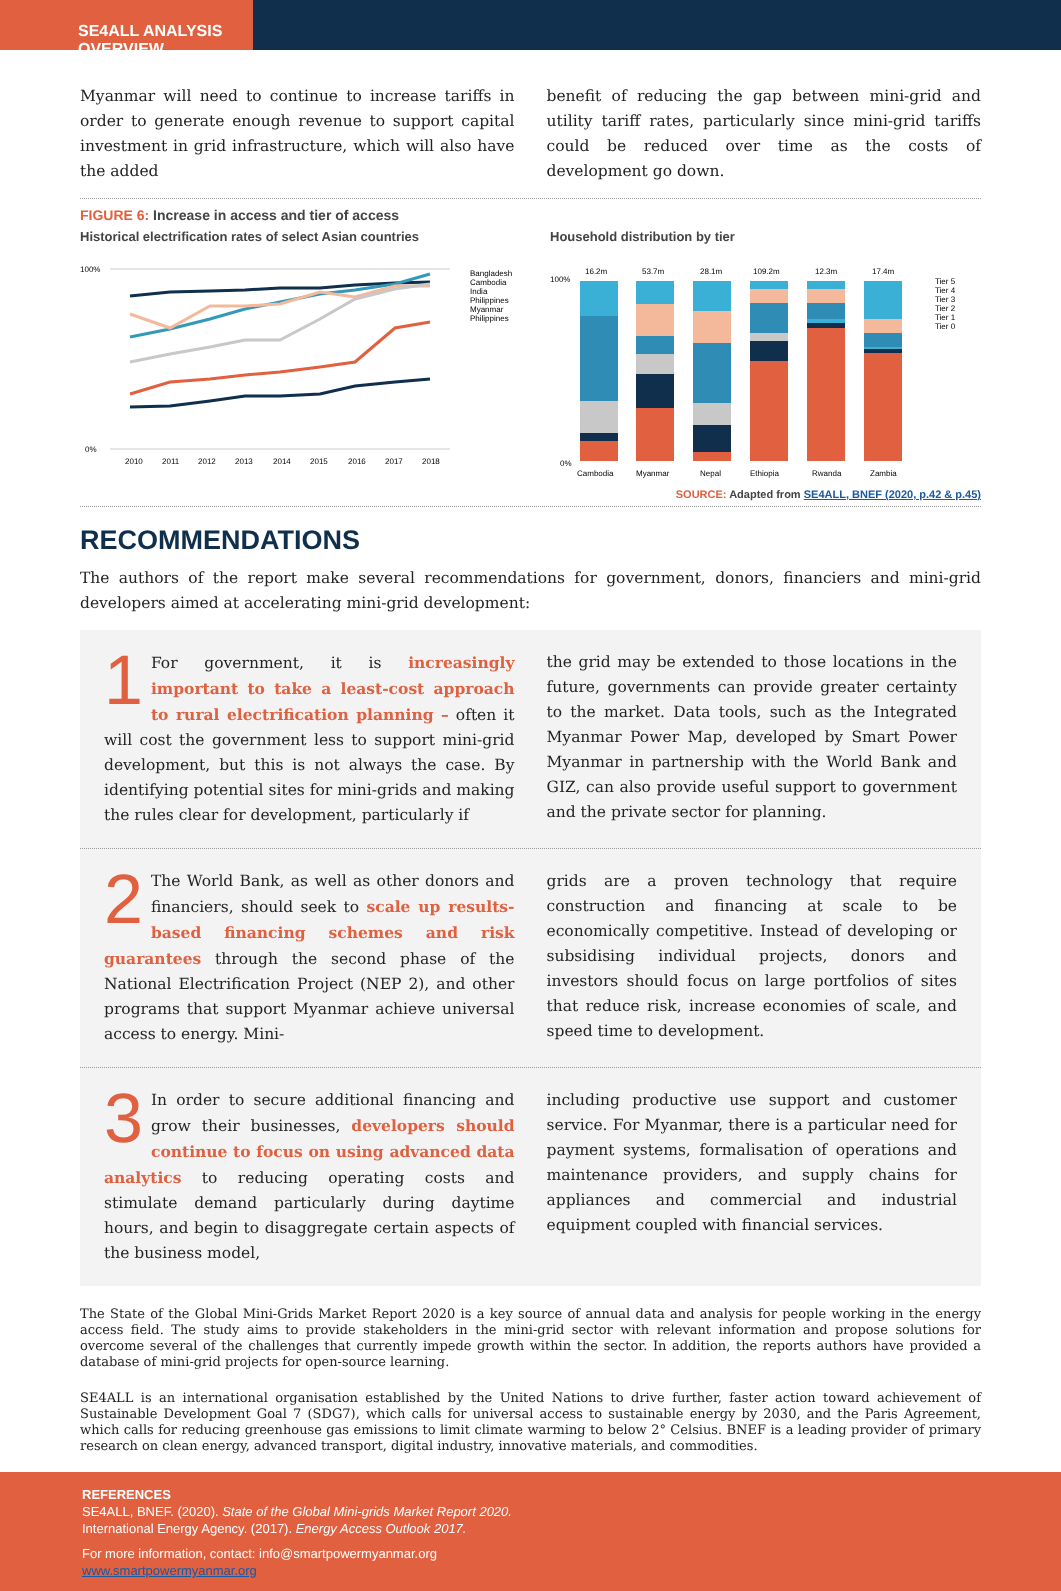SE4ALL ANALYSIS OVERVIEW
Myanmar will need to continue to increase tariffs in order to generate enough revenue to support capital investment in grid infrastructure, which will also have the added
benefit of reducing the gap between mini-grid and utility tariff rates, particularly since mini-grid tariffs could be reduced over time as the costs of development go down.
FIGURE 6: Increase in access and tier of access
Historical electrification rates of select Asian countries
100%
0%
2010
2011
2012
2013
2014
2015
2016
2017
2018
Bangladesh
Cambodia
India
Philippines
Myanmar
Philippines
Household distribution by tier
100%
0%
16.2m
53.7m
28.1m
109.2m
12.3m
17.4m
Cambodia
Myanmar
Nepal
Ethiopia
Rwanda
Zambia
Tier 5
Tier 4
Tier 3
Tier 2
Tier 1
Tier 0
SOURCE: Adapted from SE4ALL, BNEF (2020, p.42 & p.45)
RECOMMENDATIONS
The authors of the report make several recommendations for government, donors, financiers and mini-grid developers aimed at accelerating mini-grid development:
1 For government, it is increasingly important to take a least-cost approach to rural electrification planning – often it will cost the government less to support mini-grid development, but this is not always the case. By identifying potential sites for mini-grids and making the rules clear for development, particularly if
the grid may be extended to those locations in the future, governments can provide greater certainty to the market. Data tools, such as the Integrated Myanmar Power Map, developed by Smart Power Myanmar in partnership with the World Bank and GIZ, can also provide useful support to government and the private sector for planning.
2 The World Bank, as well as other donors and financiers, should seek to scale up results-based financing schemes and risk guarantees through the second phase of the National Electrification Project (NEP 2), and other programs that support Myanmar achieve universal access to energy. Mini-
grids are a proven technology that require construction and financing at scale to be economically competitive. Instead of developing or subsidising individual projects, donors and investors should focus on large portfolios of sites that reduce risk, increase economies of scale, and speed time to development.
3 In order to secure additional financing and grow their businesses, developers should continue to focus on using advanced data analytics to reducing operating costs and stimulate demand particularly during daytime hours, and begin to disaggregate certain aspects of the business model,
including productive use support and customer service. For Myanmar, there is a particular need for payment systems, formalisation of operations and maintenance providers, and supply chains for appliances and commercial and industrial equipment coupled with financial services.
The State of the Global Mini-Grids Market Report 2020 is a key source of annual data and analysis for people working in the energy access field. The study aims to provide stakeholders in the mini-grid sector with relevant information and propose solutions for overcome several of the challenges that currently impede growth within the sector. In addition, the reports authors have provided a database of mini-grid projects for open-source learning.
SE4ALL is an international organisation established by the United Nations to drive further, faster action toward achievement of Sustainable Development Goal 7 (SDG7), which calls for universal access to sustainable energy by 2030, and the Paris Agreement, which calls for reducing greenhouse gas emissions to limit climate warming to below 2° Celsius. BNEF is a leading provider of primary research on clean energy, advanced transport, digital industry, innovative materials, and commodities.
REFERENCES
SE4ALL, BNEF. (2020). State of the Global Mini-grids Market Report 2020.
International Energy Agency. (2017). Energy Access Outlook 2017.
For more information, contact: info@smartpowermyanmar.org
www.smartpowermyanmar.org